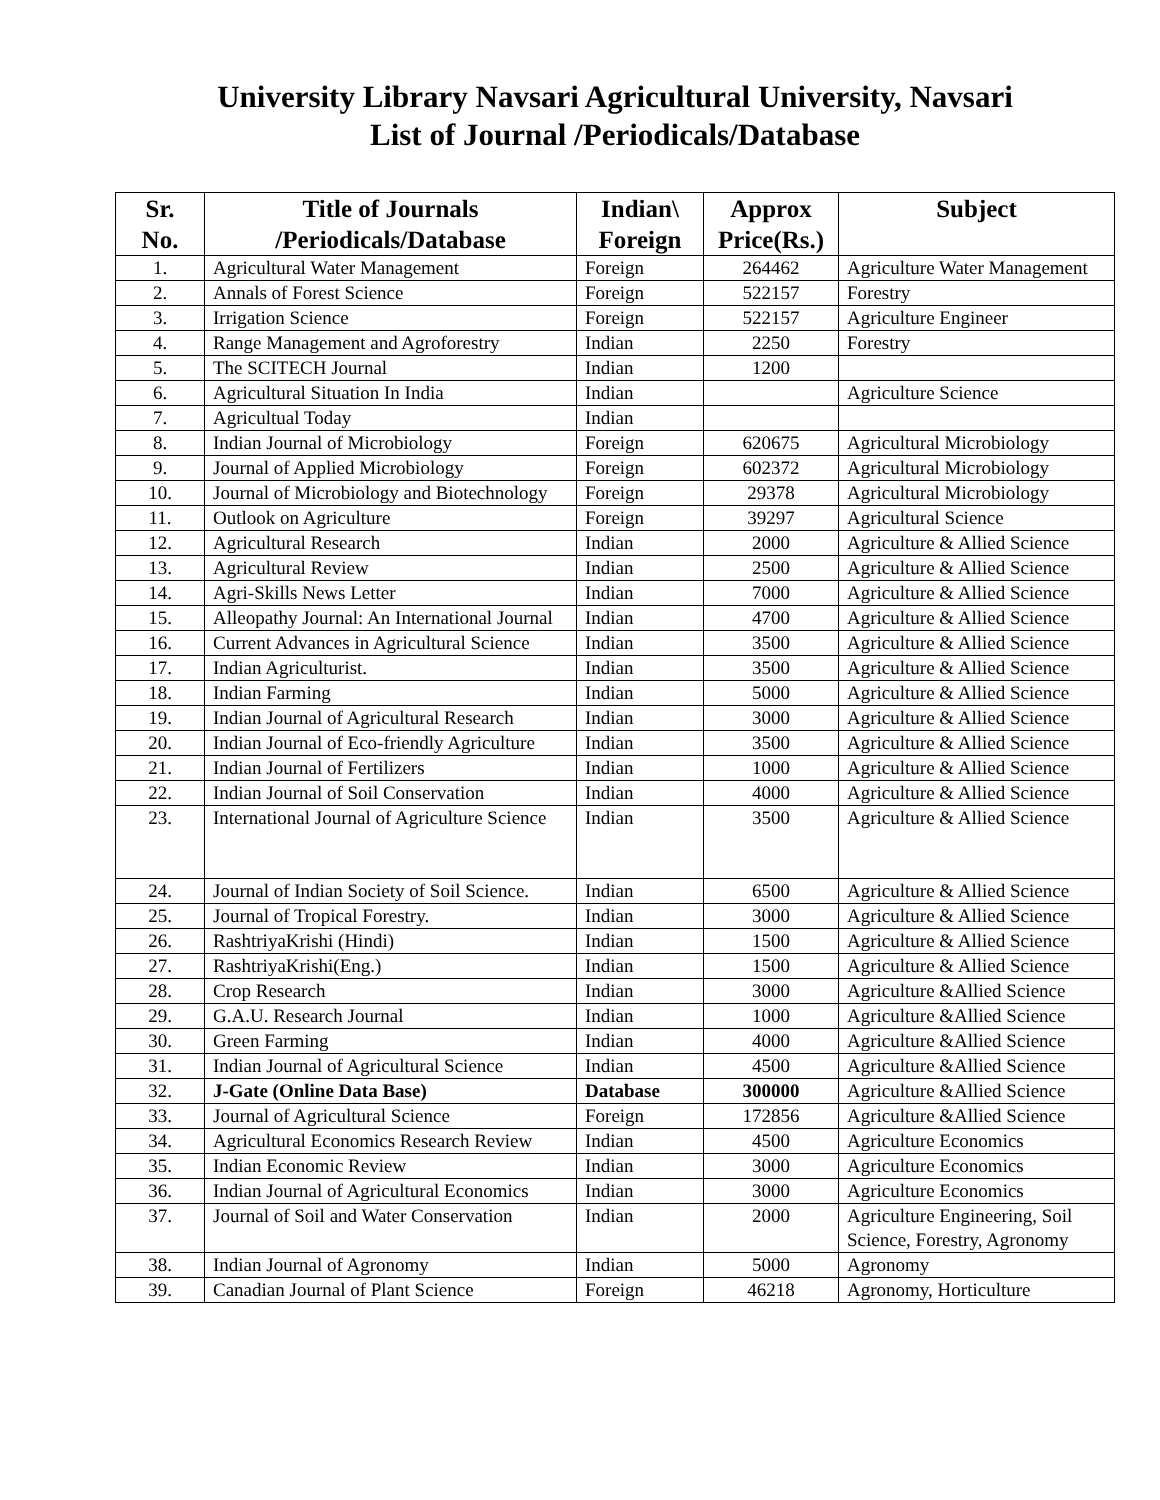University Library Navsari Agricultural University, Navsari
List of Journal /Periodicals/Database
| Sr. No. | Title of Journals /Periodicals/Database | Indian\ Foreign | Approx Price(Rs.) | Subject |
| --- | --- | --- | --- | --- |
| 1. | Agricultural Water Management | Foreign | 264462 | Agriculture Water Management |
| 2. | Annals of Forest Science | Foreign | 522157 | Forestry |
| 3. | Irrigation Science | Foreign | 522157 | Agriculture Engineer |
| 4. | Range Management and Agroforestry | Indian | 2250 | Forestry |
| 5. | The SCITECH Journal | Indian | 1200 | |
| 6. | Agricultural Situation In India | Indian | | Agriculture Science |
| 7. | Agricultual Today | Indian | | |
| 8. | Indian Journal of Microbiology | Foreign | 620675 | Agricultural Microbiology |
| 9. | Journal of Applied Microbiology | Foreign | 602372 | Agricultural Microbiology |
| 10. | Journal of Microbiology and Biotechnology | Foreign | 29378 | Agricultural Microbiology |
| 11. | Outlook on Agriculture | Foreign | 39297 | Agricultural Science |
| 12. | Agricultural Research | Indian | 2000 | Agriculture & Allied Science |
| 13. | Agricultural Review | Indian | 2500 | Agriculture & Allied Science |
| 14. | Agri-Skills News Letter | Indian | 7000 | Agriculture & Allied Science |
| 15. | Alleopathy Journal: An International Journal | Indian | 4700 | Agriculture & Allied Science |
| 16. | Current Advances in Agricultural Science | Indian | 3500 | Agriculture & Allied Science |
| 17. | Indian Agriculturist. | Indian | 3500 | Agriculture & Allied Science |
| 18. | Indian Farming | Indian | 5000 | Agriculture & Allied Science |
| 19. | Indian Journal of Agricultural Research | Indian | 3000 | Agriculture & Allied Science |
| 20. | Indian Journal of Eco-friendly Agriculture | Indian | 3500 | Agriculture & Allied Science |
| 21. | Indian Journal of Fertilizers | Indian | 1000 | Agriculture & Allied Science |
| 22. | Indian Journal of Soil Conservation | Indian | 4000 | Agriculture & Allied Science |
| 23. | International Journal of Agriculture Science | Indian | 3500 | Agriculture & Allied Science |
| 24. | Journal of Indian Society of Soil Science. | Indian | 6500 | Agriculture & Allied Science |
| 25. | Journal of Tropical Forestry. | Indian | 3000 | Agriculture & Allied Science |
| 26. | RashtriyaKrishi (Hindi) | Indian | 1500 | Agriculture & Allied Science |
| 27. | RashtriyaKrishi(Eng.) | Indian | 1500 | Agriculture & Allied Science |
| 28. | Crop Research | Indian | 3000 | Agriculture &Allied Science |
| 29. | G.A.U. Research Journal | Indian | 1000 | Agriculture &Allied Science |
| 30. | Green Farming | Indian | 4000 | Agriculture &Allied Science |
| 31. | Indian Journal of Agricultural Science | Indian | 4500 | Agriculture &Allied Science |
| 32. | J-Gate (Online Data Base) | Database | 300000 | Agriculture &Allied Science |
| 33. | Journal of Agricultural Science | Foreign | 172856 | Agriculture &Allied Science |
| 34. | Agricultural Economics Research Review | Indian | 4500 | Agriculture Economics |
| 35. | Indian Economic Review | Indian | 3000 | Agriculture Economics |
| 36. | Indian Journal of Agricultural Economics | Indian | 3000 | Agriculture Economics |
| 37. | Journal of Soil and Water Conservation | Indian | 2000 | Agriculture Engineering, Soil Science, Forestry, Agronomy |
| 38. | Indian Journal of Agronomy | Indian | 5000 | Agronomy |
| 39. | Canadian Journal of Plant Science | Foreign | 46218 | Agronomy, Horticulture |